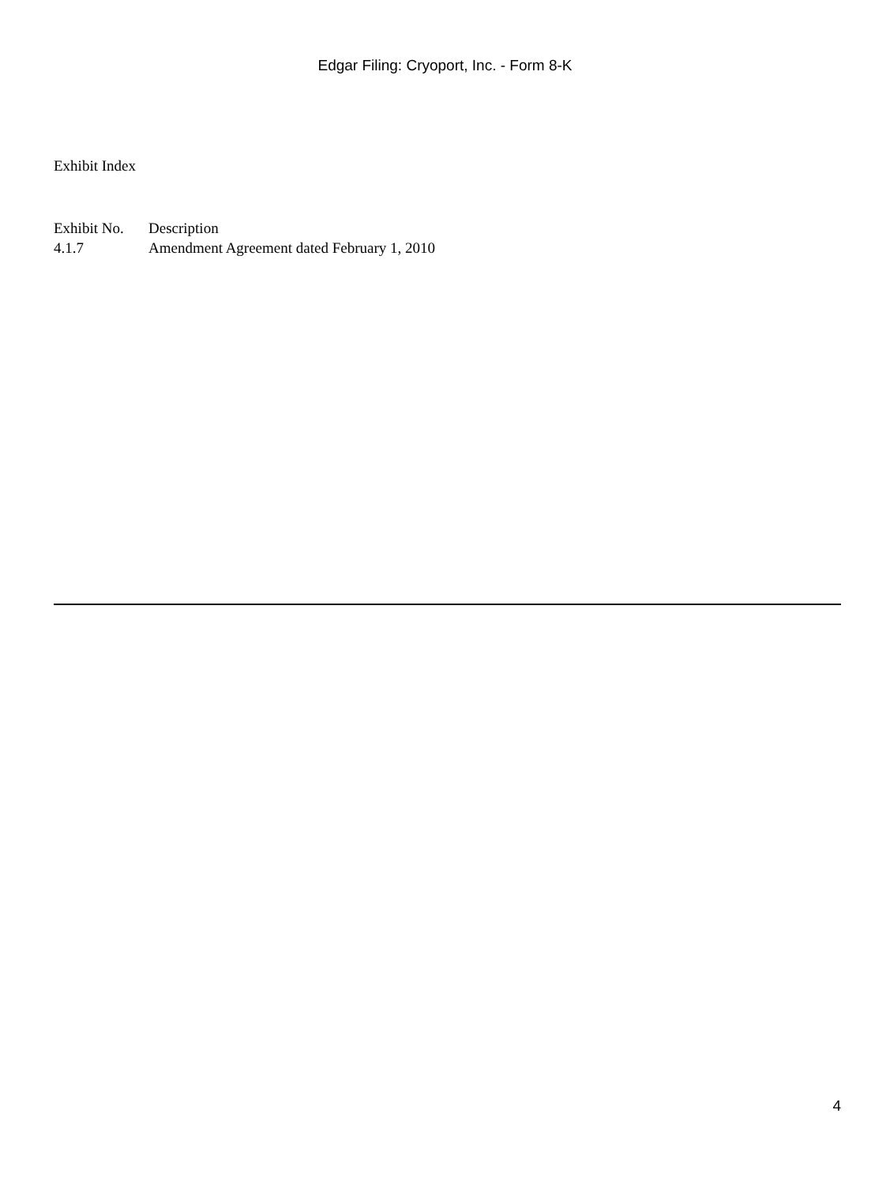Edgar Filing: Cryoport, Inc. - Form 8-K
Exhibit Index
| Exhibit No. | Description |
| --- | --- |
| 4.1.7 | Amendment Agreement dated February 1, 2010 |
4